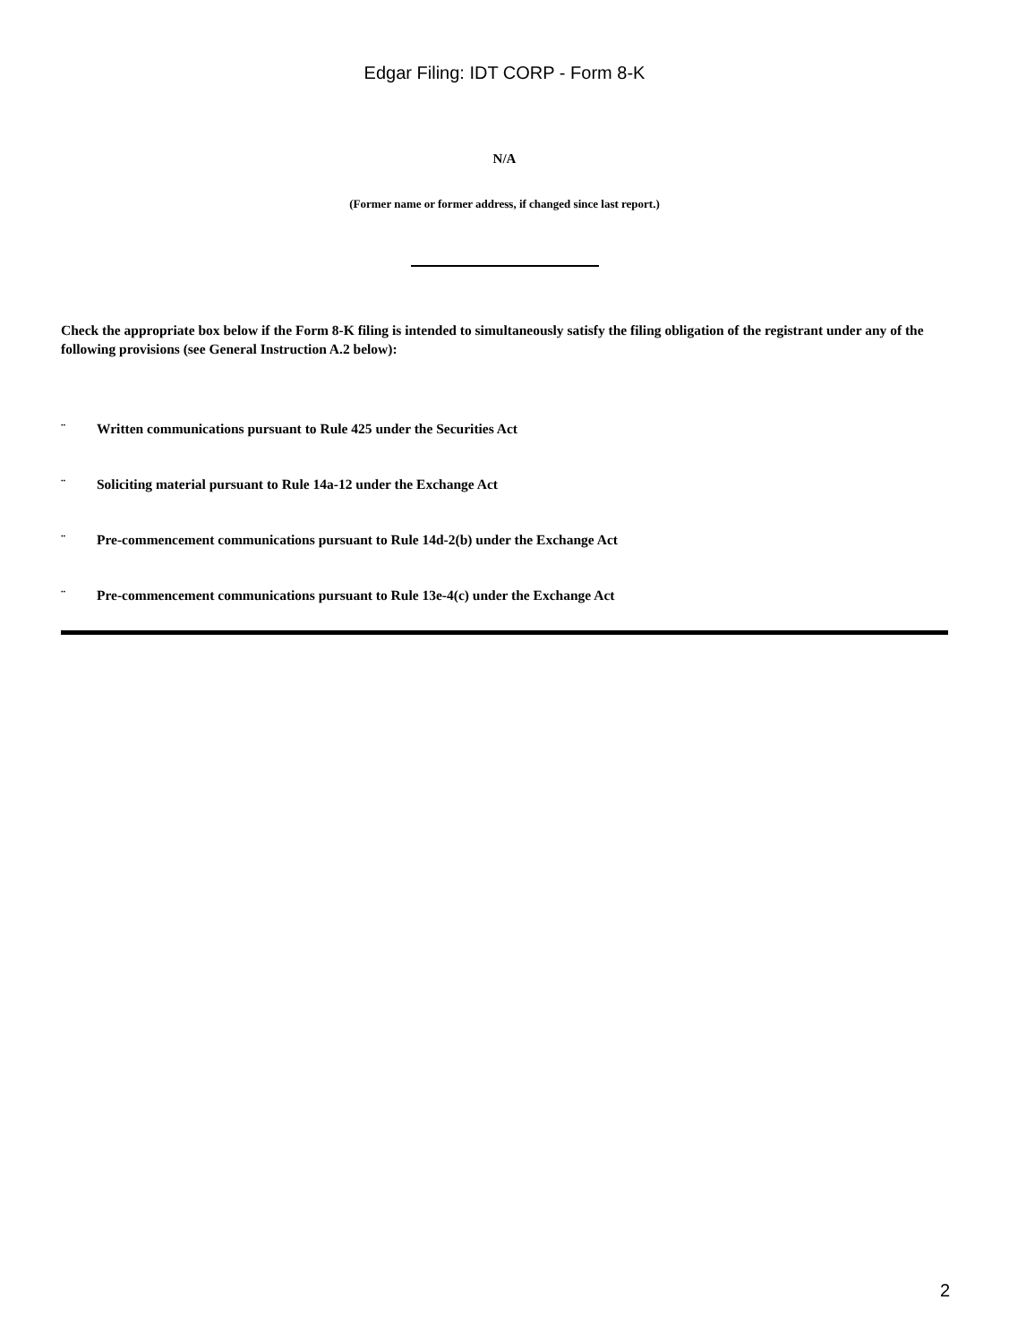Edgar Filing: IDT CORP - Form 8-K
N/A
(Former name or former address, if changed since last report.)
Check the appropriate box below if the Form 8-K filing is intended to simultaneously satisfy the filing obligation of the registrant under any of the following provisions (see General Instruction A.2 below):
¨ Written communications pursuant to Rule 425 under the Securities Act
¨ Soliciting material pursuant to Rule 14a-12 under the Exchange Act
¨ Pre-commencement communications pursuant to Rule 14d-2(b) under the Exchange Act
¨ Pre-commencement communications pursuant to Rule 13e-4(c) under the Exchange Act
2